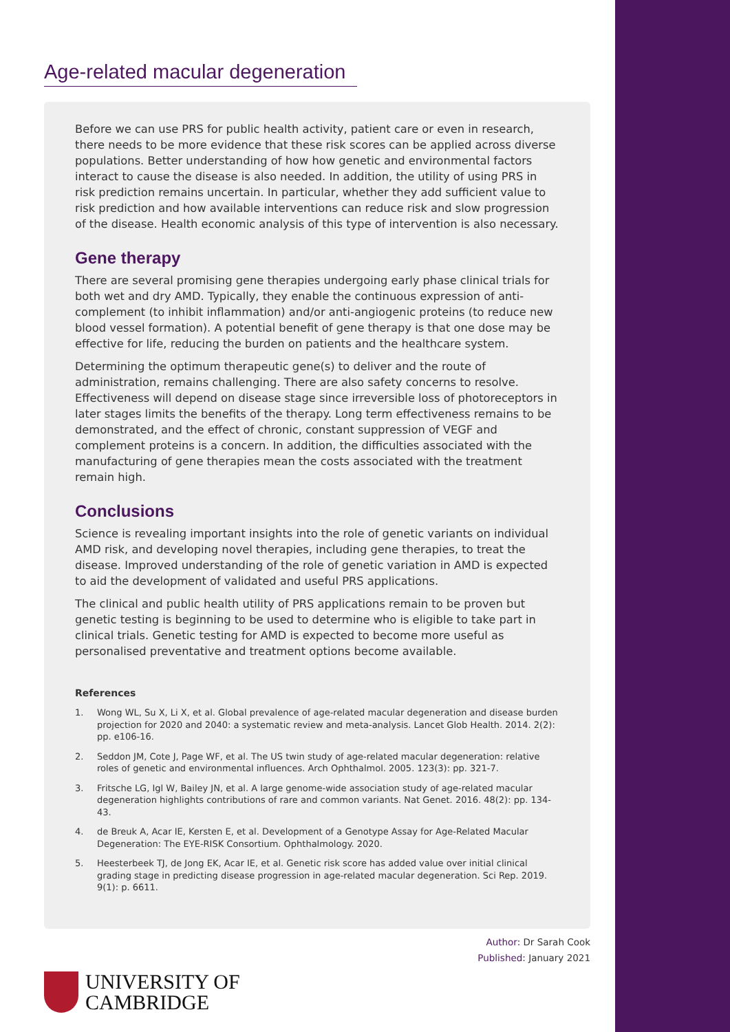Age-related macular degeneration
Before we can use PRS for public health activity, patient care or even in research, there needs to be more evidence that these risk scores can be applied across diverse populations. Better understanding of how how genetic and environmental factors interact to cause the disease is also needed. In addition, the utility of using PRS in risk prediction remains uncertain. In particular, whether they add sufficient value to risk prediction and how available interventions can reduce risk and slow progression of the disease. Health economic analysis of this type of intervention is also necessary.
Gene therapy
There are several promising gene therapies undergoing early phase clinical trials for both wet and dry AMD. Typically, they enable the continuous expression of anti-complement (to inhibit inflammation) and/or anti-angiogenic proteins (to reduce new blood vessel formation). A potential benefit of gene therapy is that one dose may be effective for life, reducing the burden on patients and the healthcare system.
Determining the optimum therapeutic gene(s) to deliver and the route of administration, remains challenging. There are also safety concerns to resolve. Effectiveness will depend on disease stage since irreversible loss of photoreceptors in later stages limits the benefits of the therapy. Long term effectiveness remains to be demonstrated, and the effect of chronic, constant suppression of VEGF and complement proteins is a concern. In addition, the difficulties associated with the manufacturing of gene therapies mean the costs associated with the treatment remain high.
Conclusions
Science is revealing important insights into the role of genetic variants on individual AMD risk, and developing novel therapies, including gene therapies, to treat the disease. Improved understanding of the role of genetic variation in AMD is expected to aid the development of validated and useful PRS applications.
The clinical and public health utility of PRS applications remain to be proven but genetic testing is beginning to be used to determine who is eligible to take part in clinical trials. Genetic testing for AMD is expected to become more useful as personalised preventative and treatment options become available.
References
1. Wong WL, Su X, Li X, et al. Global prevalence of age-related macular degeneration and disease burden projection for 2020 and 2040: a systematic review and meta-analysis. Lancet Glob Health. 2014. 2(2): pp. e106-16.
2. Seddon JM, Cote J, Page WF, et al. The US twin study of age-related macular degeneration: relative roles of genetic and environmental influences. Arch Ophthalmol. 2005. 123(3): pp. 321-7.
3. Fritsche LG, Igl W, Bailey JN, et al. A large genome-wide association study of age-related macular degeneration highlights contributions of rare and common variants. Nat Genet. 2016. 48(2): pp. 134-43.
4. de Breuk A, Acar IE, Kersten E, et al. Development of a Genotype Assay for Age-Related Macular Degeneration: The EYE-RISK Consortium. Ophthalmology. 2020.
5. Heesterbeek TJ, de Jong EK, Acar IE, et al. Genetic risk score has added value over initial clinical grading stage in predicting disease progression in age-related macular degeneration. Sci Rep. 2019. 9(1): p. 6611.
Author: Dr Sarah Cook
Published: January 2021
UNIVERSITY OF
CAMBRIDGE